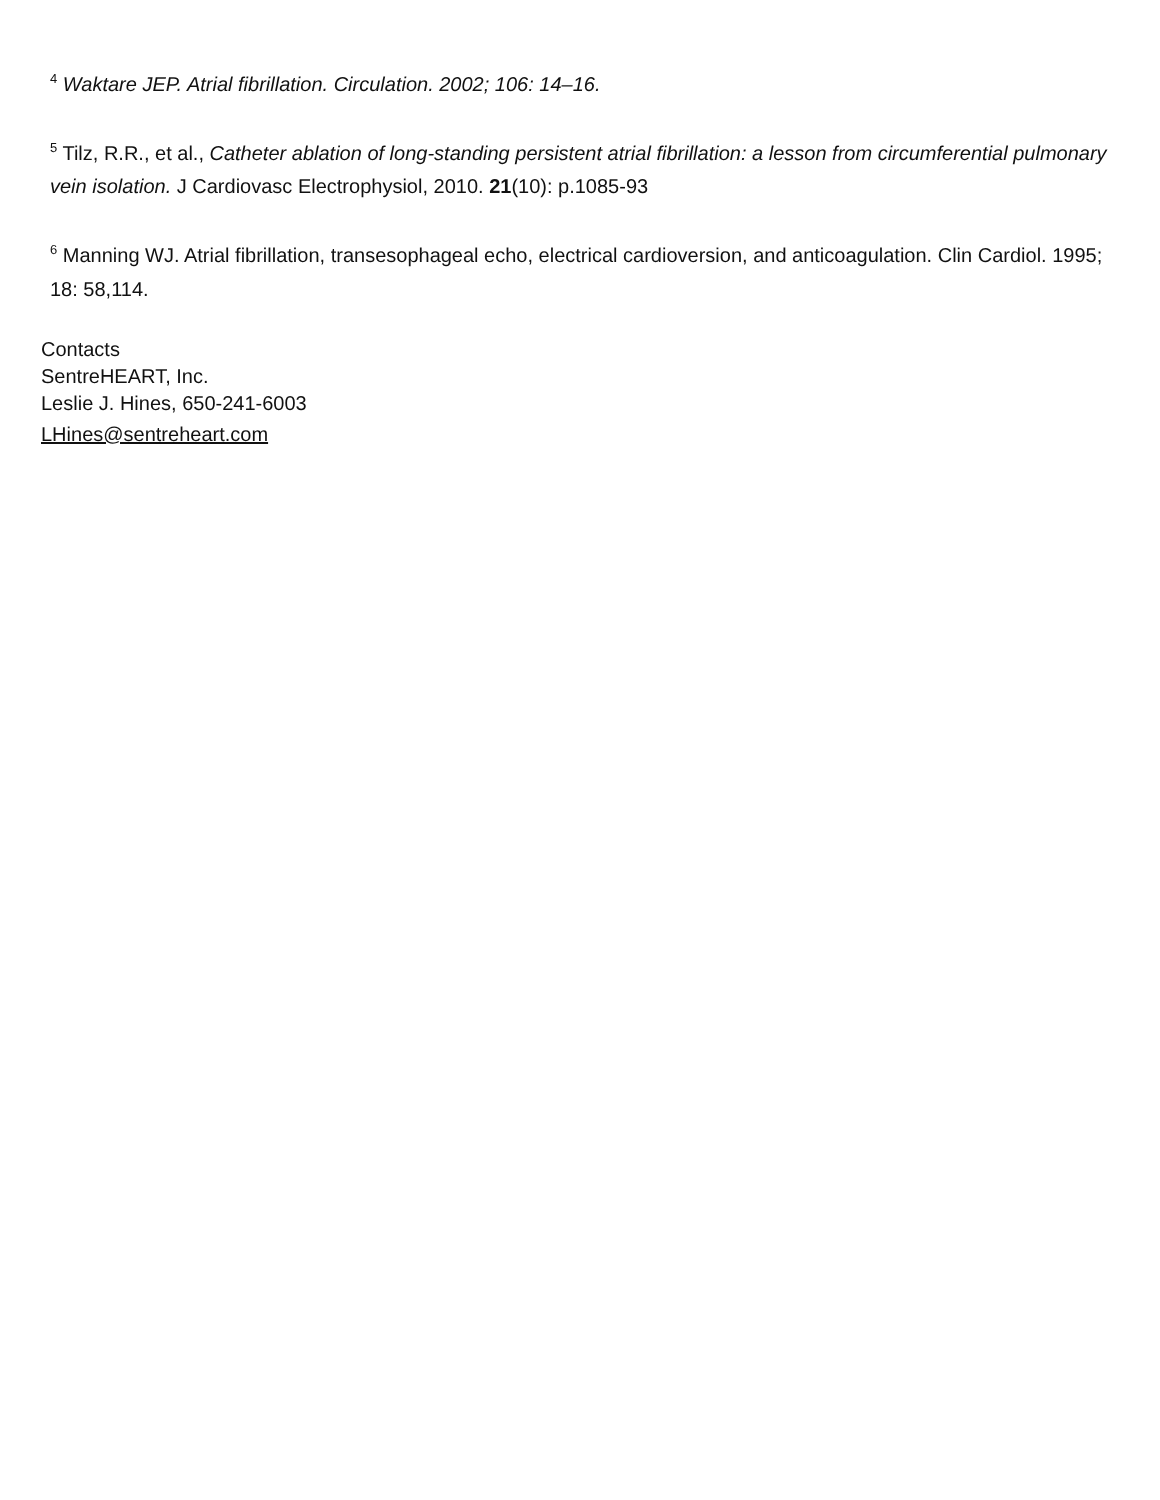<sup>4</sup> Waktare JEP. Atrial fibrillation. Circulation. 2002; 106: 14–16.
<sup>5</sup> Tilz, R.R., et al., Catheter ablation of long-standing persistent atrial fibrillation: a lesson from circumferential pulmonary vein isolation. J Cardiovasc Electrophysiol, 2010. 21(10): p.1085-93
<sup>6</sup> Manning WJ. Atrial fibrillation, transesophageal echo, electrical cardioversion, and anticoagulation. Clin Cardiol. 1995; 18: 58,114.
Contacts
SentreHEART, Inc.
Leslie J. Hines, 650-241-6003
LHines@sentreheart.com